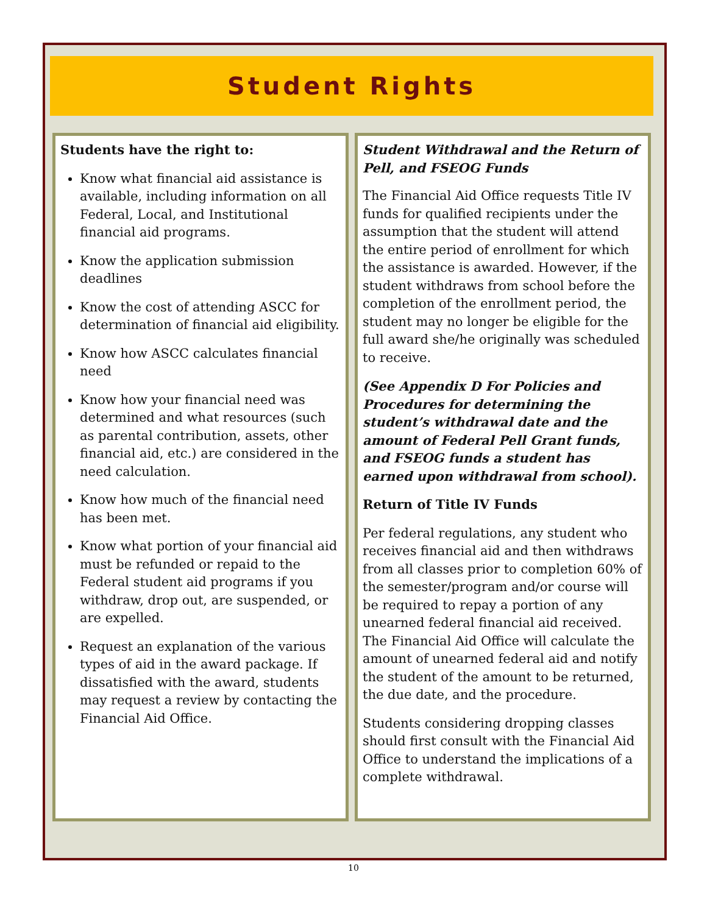Student Rights
Students have the right to:
Know what financial aid assistance is available, including information on all Federal, Local, and Institutional financial aid programs.
Know the application submission deadlines
Know the cost of attending ASCC for determination of financial aid eligibility.
Know how ASCC calculates financial need
Know how your financial need was determined and what resources (such as parental contribution, assets, other financial aid, etc.) are considered in the need calculation.
Know how much of the financial need has been met.
Know what portion of your financial aid must be refunded or repaid to the Federal student aid programs if you withdraw, drop out, are suspended, or are expelled.
Request an explanation of the various types of aid in the award package. If dissatisfied with the award, students may request a review by contacting the Financial Aid Office.
Student Withdrawal and the Return of Pell, and FSEOG Funds
The Financial Aid Office requests Title IV funds for qualified recipients under the assumption that the student will attend the entire period of enrollment for which the assistance is awarded. However, if the student withdraws from school before the completion of the enrollment period, the student may no longer be eligible for the full award she/he originally was scheduled to receive.
(See Appendix D For Policies and Procedures for determining the student’s withdrawal date and the amount of Federal Pell Grant funds, and FSEOG funds a student has earned upon withdrawal from school).
Return of Title IV Funds
Per federal regulations, any student who receives financial aid and then withdraws from all classes prior to completion 60% of the semester/program and/or course will be required to repay a portion of any unearned federal financial aid received. The Financial Aid Office will calculate the amount of unearned federal aid and notify the student of the amount to be returned, the due date, and the procedure.
Students considering dropping classes should first consult with the Financial Aid Office to understand the implications of a complete withdrawal.
10